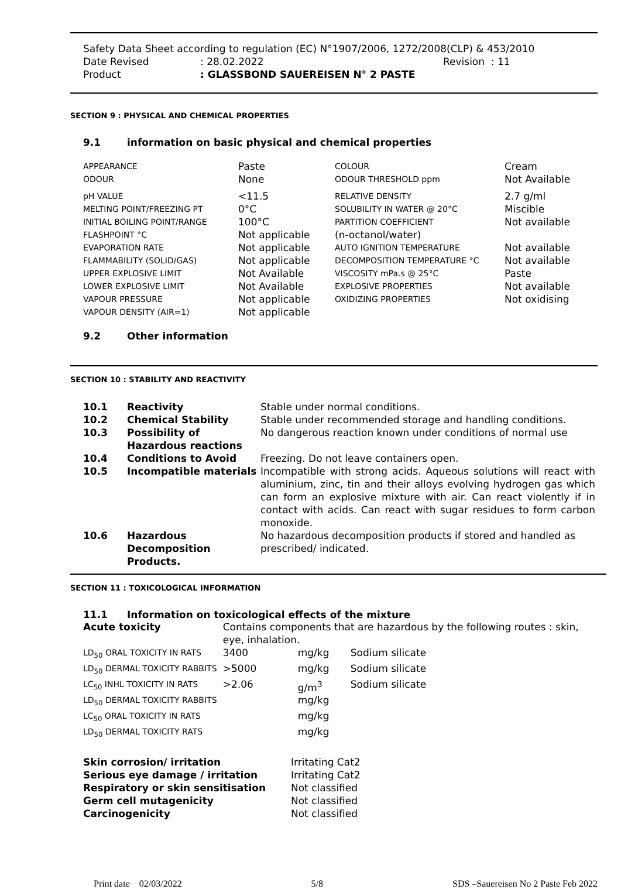Safety Data Sheet according to regulation (EC) N°1907/2006, 1272/2008(CLP) & 453/2010
Date Revised: 28.02.2022 Revision : 11
Product: GLASSBOND SAUEREISEN N° 2 PASTE
SECTION 9 : PHYSICAL AND CHEMICAL PROPERTIES
9.1 information on basic physical and chemical properties
| APPEARANCE | Paste | COLOUR | Cream |
| ODOUR | None | ODOUR THRESHOLD ppm | Not Available |
| pH VALUE | <11.5 | RELATIVE DENSITY | 2.7 g/ml |
| MELTING POINT/FREEZING PT | 0°C | SOLUBILITY IN WATER @ 20°C | Miscible |
| INITIAL BOILING POINT/RANGE | 100°C | PARTITION COEFFICIENT | Not available |
| FLASHPOINT °C | Not applicable | (n-octanol/water) | |
| EVAPORATION RATE | Not applicable | AUTO IGNITION TEMPERATURE | Not available |
| FLAMMABILITY (SOLID/GAS) | Not applicable | DECOMPOSITION TEMPERATURE °C | Not available |
| UPPER EXPLOSIVE LIMIT | Not Available | VISCOSITY mPa.s @ 25°C | Paste |
| LOWER EXPLOSIVE LIMIT | Not Available | EXPLOSIVE PROPERTIES | Not available |
| VAPOUR PRESSURE | Not applicable | OXIDIZING PROPERTIES | Not oxidising |
| VAPOUR DENSITY (AIR=1) | Not applicable | | |
9.2 Other information
SECTION 10 : STABILITY AND REACTIVITY
| 10.1 | Reactivity | Stable under normal conditions. |
| 10.2 | Chemical Stability | Stable under recommended storage and handling conditions. |
| 10.3 | Possibility of Hazardous reactions | No dangerous reaction known under conditions of normal use |
| 10.4 | Conditions to Avoid | Freezing. Do not leave containers open. |
| 10.5 | Incompatible materials | Incompatible with strong acids. Aqueous solutions will react with aluminium, zinc, tin and their alloys evolving hydrogen gas which can form an explosive mixture with air. Can react violently if in contact with acids. Can react with sugar residues to form carbon monoxide. |
| 10.6 | Hazardous Decomposition Products. | No hazardous decomposition products if stored and handled as prescribed/ indicated. |
SECTION 11 : TOXICOLOGICAL INFORMATION
11.1 Information on toxicological effects of the mixture
| Acute toxicity | Contains components that are hazardous by the following routes : skin, eye, inhalation. | | |
| LD<sub>50</sub> ORAL TOXICITY IN RATS | 3400 | mg/kg | Sodium silicate |
| LD<sub>50</sub> DERMAL TOXICITY RABBITS | >5000 | mg/kg | Sodium silicate |
| LC<sub>50</sub> INHL TOXICITY IN RATS | >2.06 | g/m<sup>3</sup> | Sodium silicate |
| LD<sub>50</sub> DERMAL TOXICITY RABBITS | | mg/kg | |
| LC<sub>50</sub> ORAL TOXICITY IN RATS | | mg/kg | |
| LD<sub>50</sub> DERMAL TOXICITY RATS | | mg/kg | |
| Skin corrosion/ irritation | Irritating Cat2 |
| Serious eye damage / irritation | Irritating Cat2 |
| Respiratory or skin sensitisation | Not classified |
| Germ cell mutagenicity | Not classified |
| Carcinogenicity | Not classified |
Print date 02/03/2022 5/8 SDS –Sauereisen No 2 Paste Feb 2022